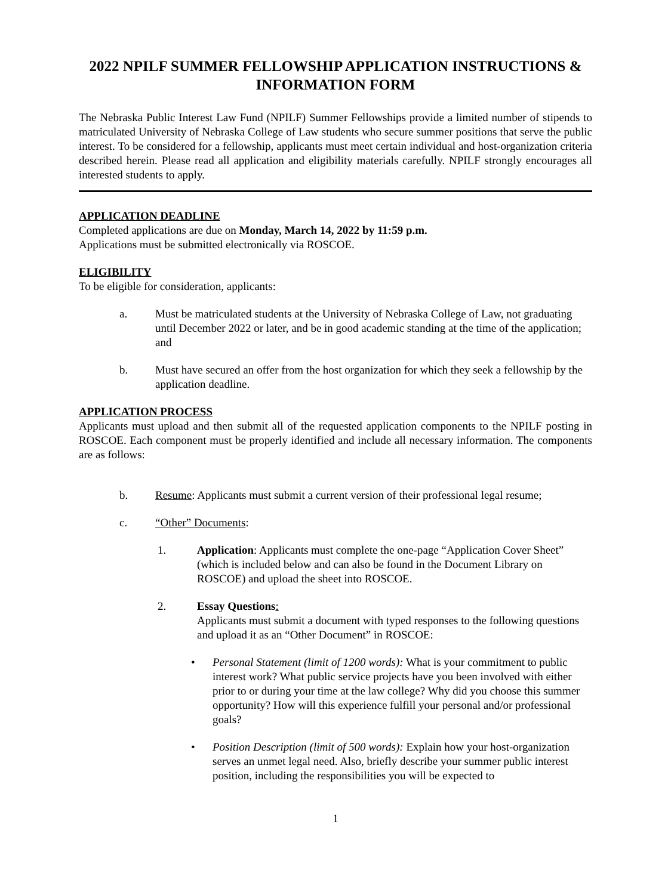2022 NPILF SUMMER FELLOWSHIP APPLICATION INSTRUCTIONS & INFORMATION FORM
The Nebraska Public Interest Law Fund (NPILF) Summer Fellowships provide a limited number of stipends to matriculated University of Nebraska College of Law students who secure summer positions that serve the public interest. To be considered for a fellowship, applicants must meet certain individual and host-organization criteria described herein. Please read all application and eligibility materials carefully. NPILF strongly encourages all interested students to apply.
APPLICATION DEADLINE
Completed applications are due on Monday, March 14, 2022 by 11:59 p.m.
Applications must be submitted electronically via ROSCOE.
ELIGIBILITY
To be eligible for consideration, applicants:
a. Must be matriculated students at the University of Nebraska College of Law, not graduating until December 2022 or later, and be in good academic standing at the time of the application; and
b. Must have secured an offer from the host organization for which they seek a fellowship by the application deadline.
APPLICATION PROCESS
Applicants must upload and then submit all of the requested application components to the NPILF posting in ROSCOE. Each component must be properly identified and include all necessary information. The components are as follows:
b. Resume: Applicants must submit a current version of their professional legal resume;
c. “Other” Documents:
1. Application: Applicants must complete the one-page “Application Cover Sheet” (which is included below and can also be found in the Document Library on ROSCOE) and upload the sheet into ROSCOE.
2. Essay Questions:
Applicants must submit a document with typed responses to the following questions and upload it as an “Other Document” in ROSCOE:
• Personal Statement (limit of 1200 words): What is your commitment to public interest work? What public service projects have you been involved with either prior to or during your time at the law college? Why did you choose this summer opportunity? How will this experience fulfill your personal and/or professional goals?
• Position Description (limit of 500 words): Explain how your host-organization serves an unmet legal need. Also, briefly describe your summer public interest position, including the responsibilities you will be expected to
1